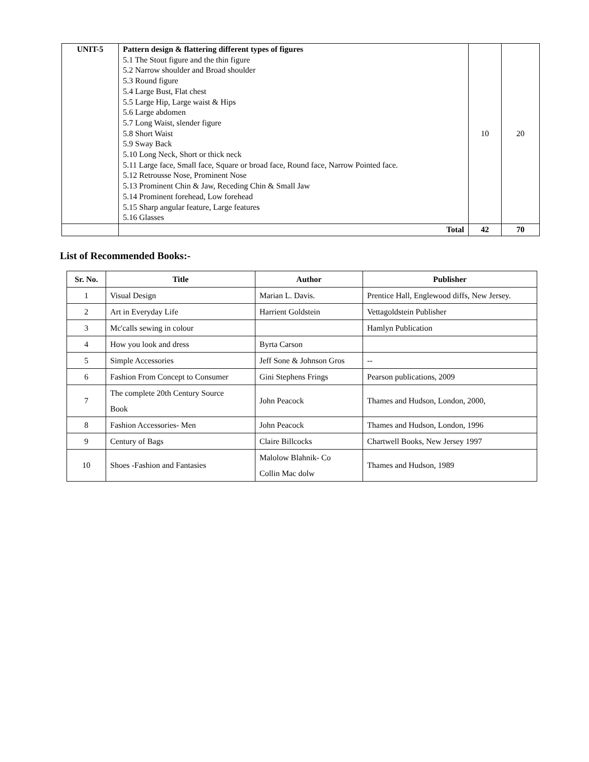| UNIT-5 | Pattern design & flattering different types of figures 5.1 The Stout figure and the thin figure 5.2 Narrow shoulder and Broad shoulder 5.3 Round figure 5.4 Large Bust, Flat chest 5.5 Large Hip, Large waist & Hips 5.6 Large abdomen 5.7 Long Waist, slender figure 5.8 Short Waist 5.9 Sway Back 5.10 Long Neck, Short or thick neck 5.11 Large face, Small face, Square or broad face, Round face, Narrow Pointed face. 5.12 Retrousse Nose, Prominent Nose 5.13 Prominent Chin & Jaw, Receding Chin & Small Jaw 5.14 Prominent forehead, Low forehead 5.15 Sharp angular feature, Large features 5.16 Glasses | 10 | 20 |
| | Total | 42 | 70 |
List of Recommended Books:-
| Sr. No. | Title | Author | Publisher |
| --- | --- | --- | --- |
| 1 | Visual Design | Marian L. Davis. | Prentice Hall, Englewood diffs, New Jersey. |
| 2 | Art in Everyday Life | Harrient Goldstein | Vettagoldstein Publisher |
| 3 | Mc'calls sewing in colour | | Hamlyn Publication |
| 4 | How you look and dress | Byrta Carson | |
| 5 | Simple Accessories | Jeff Sone & Johnson Gros | -- |
| 6 | Fashion From Concept to Consumer | Gini Stephens Frings | Pearson publications, 2009 |
| 7 | The complete 20th Century Source Book | John Peacock | Thames and Hudson, London, 2000, |
| 8 | Fashion Accessories- Men | John Peacock | Thames and Hudson, London, 1996 |
| 9 | Century of Bags | Claire Billcocks | Chartwell Books, New Jersey 1997 |
| 10 | Shoes -Fashion and Fantasies | Malolow Blahnik- Co Collin Mac dolw | Thames and Hudson, 1989 |